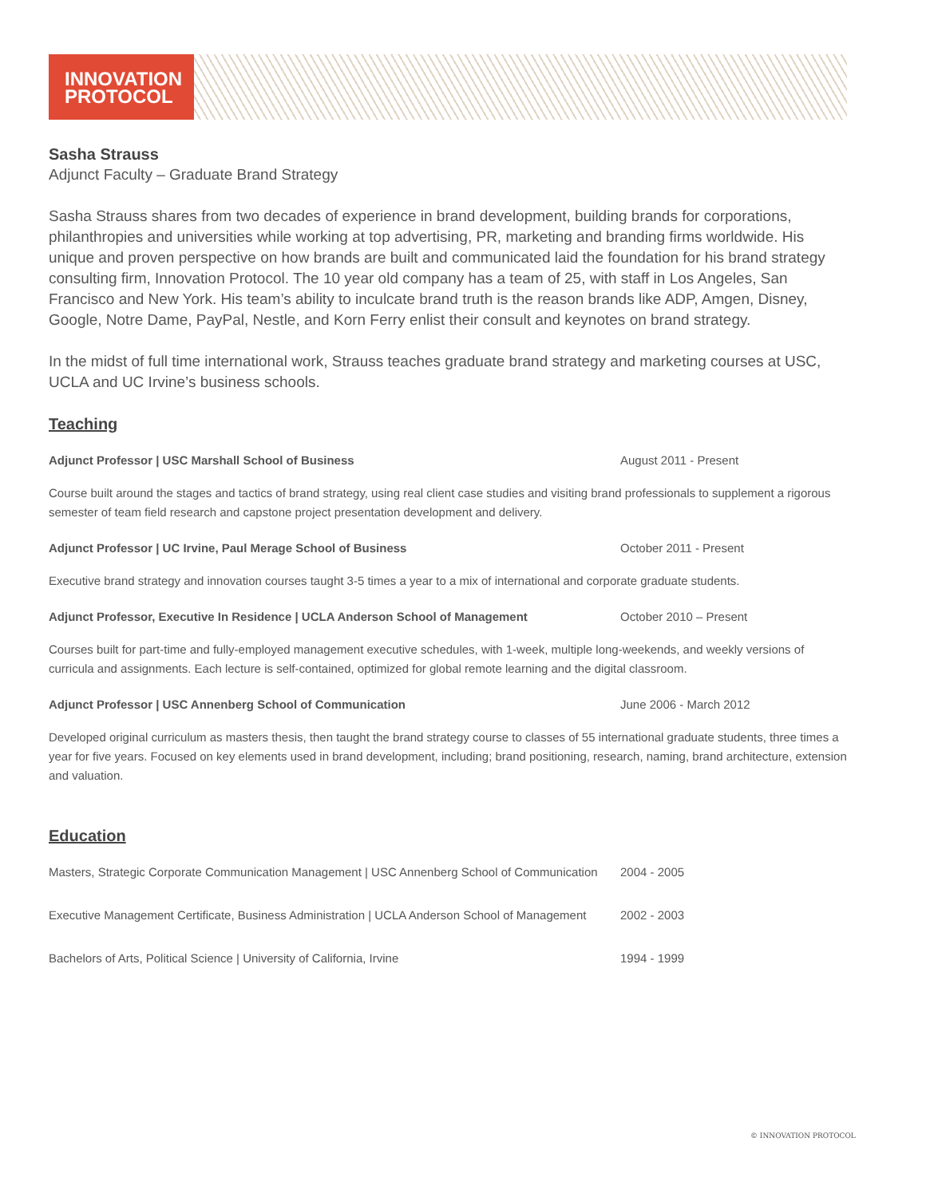INNOVATION
PROTOCOL
Sasha Strauss
Adjunct Faculty – Graduate Brand Strategy
Sasha Strauss shares from two decades of experience in brand development, building brands for corporations, philanthropies and universities while working at top advertising, PR, marketing and branding firms worldwide. His unique and proven perspective on how brands are built and communicated laid the foundation for his brand strategy consulting firm, Innovation Protocol. The 10 year old company has a team of 25, with staff in Los Angeles, San Francisco and New York. His team’s ability to inculcate brand truth is the reason brands like ADP, Amgen, Disney, Google, Notre Dame, PayPal, Nestle, and Korn Ferry enlist their consult and keynotes on brand strategy.
In the midst of full time international work, Strauss teaches graduate brand strategy and marketing courses at USC, UCLA and UC Irvine’s business schools.
Teaching
Adjunct Professor | USC Marshall School of Business August 2011 - Present
Course built around the stages and tactics of brand strategy, using real client case studies and visiting brand professionals to supplement a rigorous semester of team field research and capstone project presentation development and delivery.
Adjunct Professor | UC Irvine, Paul Merage School of Business October 2011 - Present
Executive brand strategy and innovation courses taught 3-5 times a year to a mix of international and corporate graduate students.
Adjunct Professor, Executive In Residence | UCLA Anderson School of Management October 2010 – Present
Courses built for part-time and fully-employed management executive schedules, with 1-week, multiple long-weekends, and weekly versions of curricula and assignments. Each lecture is self-contained, optimized for global remote learning and the digital classroom.
Adjunct Professor | USC Annenberg School of Communication June 2006 - March 2012
Developed original curriculum as masters thesis, then taught the brand strategy course to classes of 55 international graduate students, three times a year for five years. Focused on key elements used in brand development, including; brand positioning, research, naming, brand architecture, extension and valuation.
Education
Masters, Strategic Corporate Communication Management | USC Annenberg School of Communication
2004 - 2005
Executive Management Certificate, Business Administration | UCLA Anderson School of Management
2002 - 2003
Bachelors of Arts, Political Science | University of California, Irvine 1994 - 1999
© INNOVATION PROTOCOL